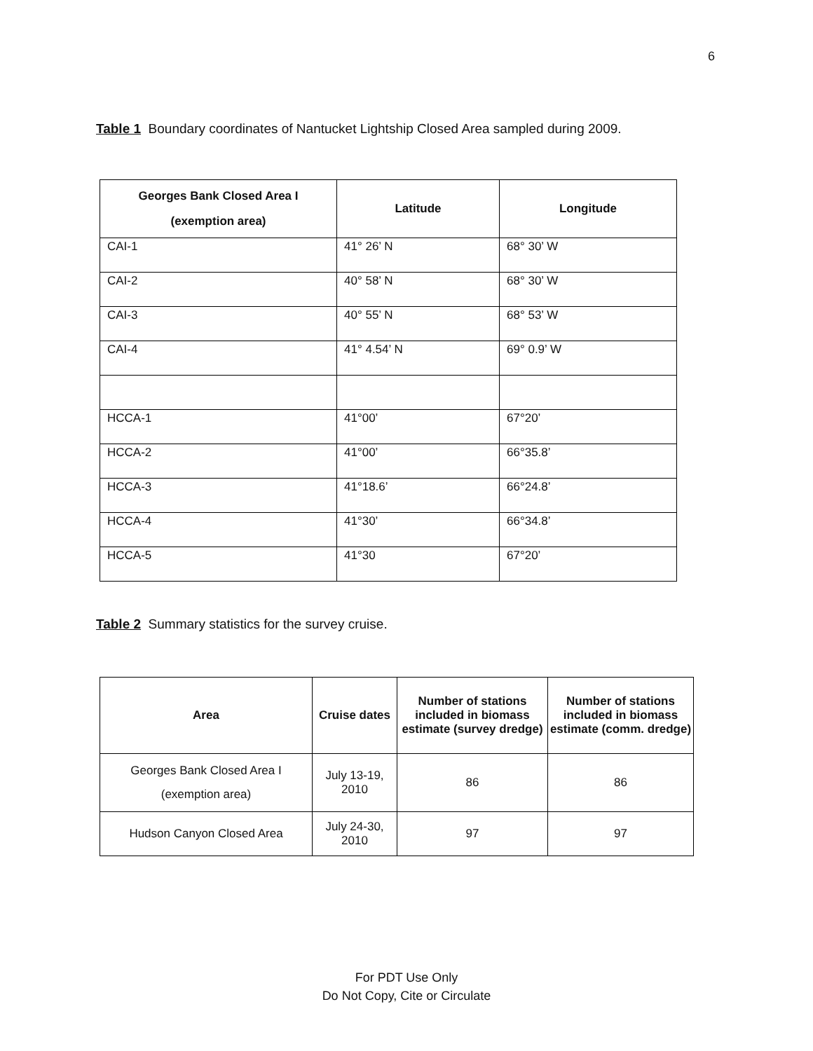6
Table 1 Boundary coordinates of Nantucket Lightship Closed Area sampled during 2009.
| Georges Bank Closed Area I (exemption area) | Latitude | Longitude |
| --- | --- | --- |
| CAI-1 | 41° 26’ N | 68° 30’ W |
| CAI-2 | 40° 58’ N | 68° 30’ W |
| CAI-3 | 40° 55’ N | 68° 53’ W |
| CAI-4 | 41° 4.54’ N | 69° 0.9’ W |
| HCCA-1 | 41°00’ | 67°20’ |
| HCCA-2 | 41°00’ | 66°35.8’ |
| HCCA-3 | 41°18.6’ | 66°24.8’ |
| HCCA-4 | 41°30’ | 66°34.8’ |
| HCCA-5 | 41°30 | 67°20’ |
Table 2 Summary statistics for the survey cruise.
| Area | Cruise dates | Number of stations included in biomass estimate (survey dredge) | Number of stations included in biomass estimate (comm. dredge) |
| --- | --- | --- | --- |
| Georges Bank Closed Area I (exemption area) | July 13-19, 2010 | 86 | 86 |
| Hudson Canyon Closed Area | July 24-30, 2010 | 97 | 97 |
For PDT Use Only
Do Not Copy, Cite or Circulate